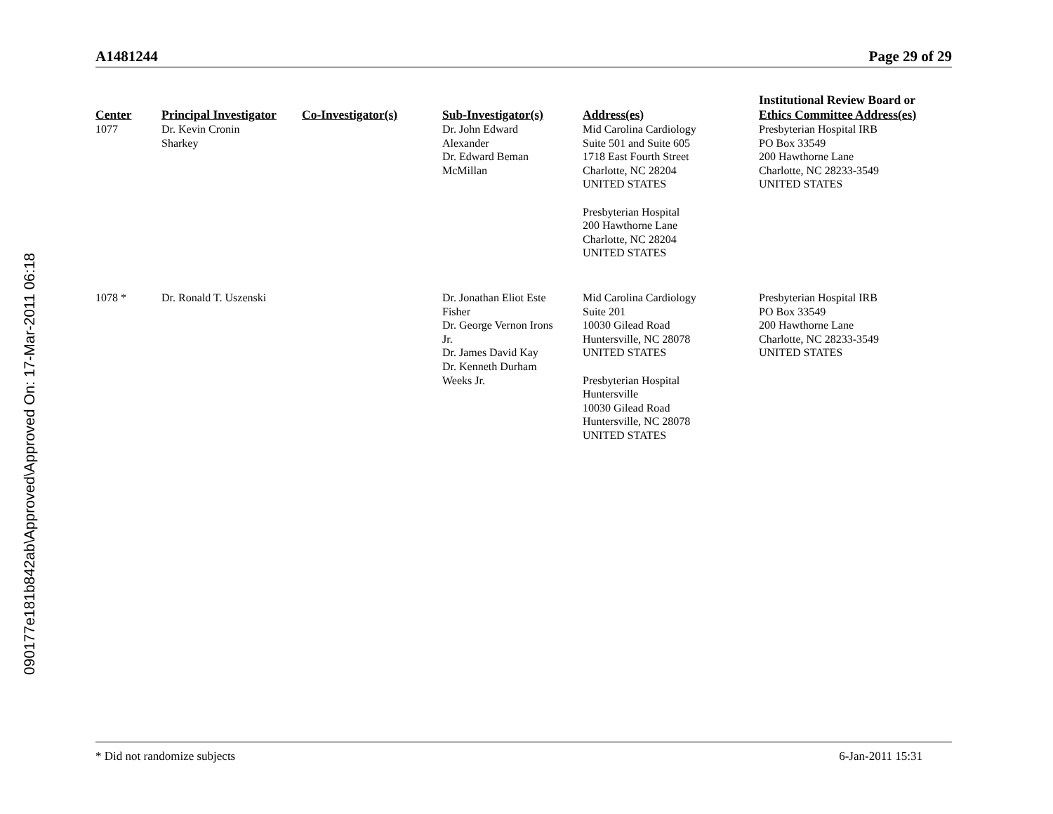090177e181b842ab\Approved\Approved On: 17-Mar-2011 06:18
A1481244 Page 29 of 29
| Center | Principal Investigator | Co-Investigator(s) | Sub-Investigator(s) | Address(es) | Institutional Review Board or Ethics Committee Address(es) |
| --- | --- | --- | --- | --- | --- |
| 1077 | Dr. Kevin Cronin Sharkey | | Dr. John Edward Alexander Dr. Edward Beman McMillan | Mid Carolina Cardiology Suite 501 and Suite 605 1718 East Fourth Street Charlotte, NC 28204 UNITED STATES Presbyterian Hospital 200 Hawthorne Lane Charlotte, NC 28204 UNITED STATES | Presbyterian Hospital IRB PO Box 33549 200 Hawthorne Lane Charlotte, NC 28233-3549 UNITED STATES |
| 1078 * | Dr. Ronald T. Uszenski | | Dr. Jonathan Eliot Este Fisher Dr. George Vernon Irons Jr. Dr. James David Kay Dr. Kenneth Durham Weeks Jr. | Mid Carolina Cardiology Suite 201 10030 Gilead Road Huntersville, NC 28078 UNITED STATES Presbyterian Hospital Huntersville 10030 Gilead Road Huntersville, NC 28078 UNITED STATES | Presbyterian Hospital IRB PO Box 33549 200 Hawthorne Lane Charlotte, NC 28233-3549 UNITED STATES |
* Did not randomize subjects 6-Jan-2011 15:31